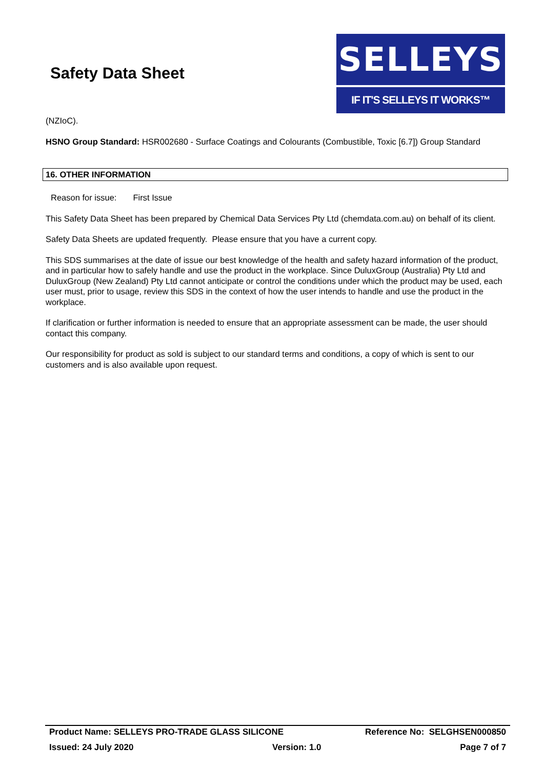Safety Data Sheet
SELLEYS
IF IT'S SELLEYS IT WORKS™
(NZIoC).
HSNO Group Standard: HSR002680 - Surface Coatings and Colourants (Combustible, Toxic [6.7]) Group Standard
16. OTHER INFORMATION
Reason for issue: First Issue
This Safety Data Sheet has been prepared by Chemical Data Services Pty Ltd (chemdata.com.au) on behalf of its client.
Safety Data Sheets are updated frequently. Please ensure that you have a current copy.
This SDS summarises at the date of issue our best knowledge of the health and safety hazard information of the product, and in particular how to safely handle and use the product in the workplace. Since DuluxGroup (Australia) Pty Ltd and DuluxGroup (New Zealand) Pty Ltd cannot anticipate or control the conditions under which the product may be used, each user must, prior to usage, review this SDS in the context of how the user intends to handle and use the product in the workplace.
If clarification or further information is needed to ensure that an appropriate assessment can be made, the user should contact this company.
Our responsibility for product as sold is subject to our standard terms and conditions, a copy of which is sent to our customers and is also available upon request.
Product Name: SELLEYS PRO-TRADE GLASS SILICONE Reference No: SELGHSEN000850
Issued: 24 July 2020 Version: 1.0 Page 7 of 7